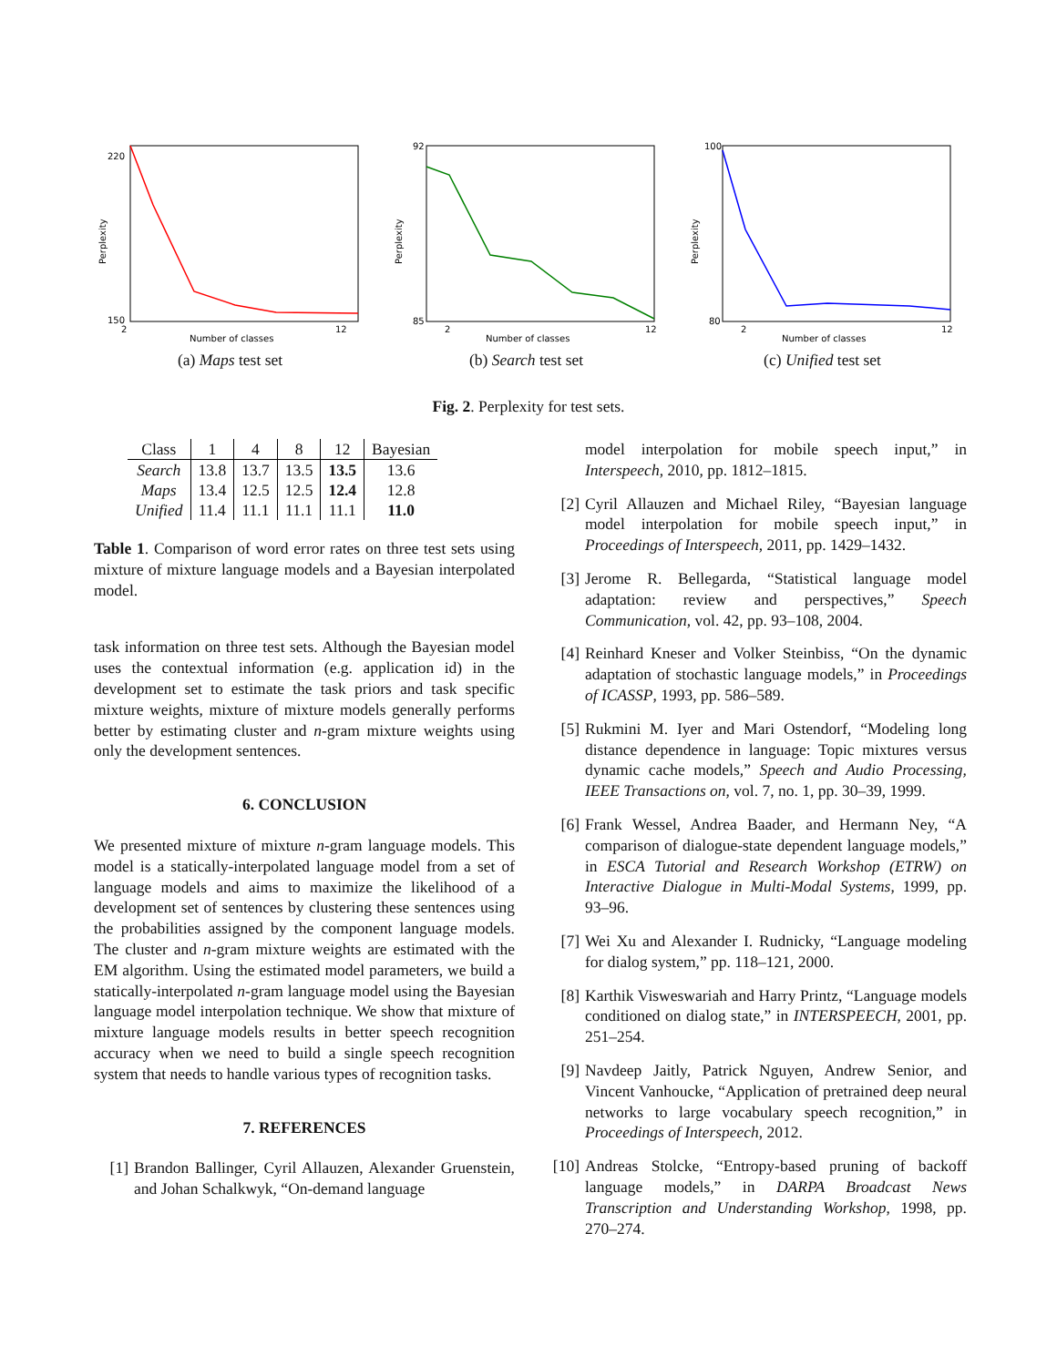220
150
2
12
Number of classes
Perplexity
(a) Maps test set
92
85
2
12
Number of classes
Perplexity
(b) Search test set
100
80
2
12
Number of classes
Perplexity
(c) Unified test set
Fig. 2. Perplexity for test sets.
| Class | 1 | 4 | 8 | 12 | Bayesian |
| --- | --- | --- | --- | --- | --- |
| Search | 13.8 | 13.7 | 13.5 | 13.5 | 13.6 |
| Maps | 13.4 | 12.5 | 12.5 | 12.4 | 12.8 |
| Unified | 11.4 | 11.1 | 11.1 | 11.1 | 11.0 |
Table 1. Comparison of word error rates on three test sets using mixture of mixture language models and a Bayesian interpolated model.
task information on three test sets. Although the Bayesian model uses the contextual information (e.g. application id) in the development set to estimate the task priors and task specific mixture weights, mixture of mixture models generally performs better by estimating cluster and n-gram mixture weights using only the development sentences.
6. CONCLUSION
We presented mixture of mixture n-gram language models. This model is a statically-interpolated language model from a set of language models and aims to maximize the likelihood of a development set of sentences by clustering these sentences using the probabilities assigned by the component language models. The cluster and n-gram mixture weights are estimated with the EM algorithm. Using the estimated model parameters, we build a statically-interpolated n-gram language model using the Bayesian language model interpolation technique. We show that mixture of mixture language models results in better speech recognition accuracy when we need to build a single speech recognition system that needs to handle various types of recognition tasks.
7. REFERENCES
[1] Brandon Ballinger, Cyril Allauzen, Alexander Gruenstein, and Johan Schalkwyk, “On-demand language
model interpolation for mobile speech input,” in Interspeech, 2010, pp. 1812–1815.
[2] Cyril Allauzen and Michael Riley, “Bayesian language model interpolation for mobile speech input,” in Proceedings of Interspeech, 2011, pp. 1429–1432.
[3] Jerome R. Bellegarda, “Statistical language model adaptation: review and perspectives,” Speech Communication, vol. 42, pp. 93–108, 2004.
[4] Reinhard Kneser and Volker Steinbiss, “On the dynamic adaptation of stochastic language models,” in Proceedings of ICASSP, 1993, pp. 586–589.
[5] Rukmini M. Iyer and Mari Ostendorf, “Modeling long distance dependence in language: Topic mixtures versus dynamic cache models,” Speech and Audio Processing, IEEE Transactions on, vol. 7, no. 1, pp. 30–39, 1999.
[6] Frank Wessel, Andrea Baader, and Hermann Ney, “A comparison of dialogue-state dependent language models,” in ESCA Tutorial and Research Workshop (ETRW) on Interactive Dialogue in Multi-Modal Systems, 1999, pp. 93–96.
[7] Wei Xu and Alexander I. Rudnicky, “Language modeling for dialog system,” pp. 118–121, 2000.
[8] Karthik Visweswariah and Harry Printz, “Language models conditioned on dialog state,” in INTERSPEECH, 2001, pp. 251–254.
[9] Navdeep Jaitly, Patrick Nguyen, Andrew Senior, and Vincent Vanhoucke, “Application of pretrained deep neural networks to large vocabulary speech recognition,” in Proceedings of Interspeech, 2012.
[10] Andreas Stolcke, “Entropy-based pruning of backoff language models,” in DARPA Broadcast News Transcription and Understanding Workshop, 1998, pp. 270–274.